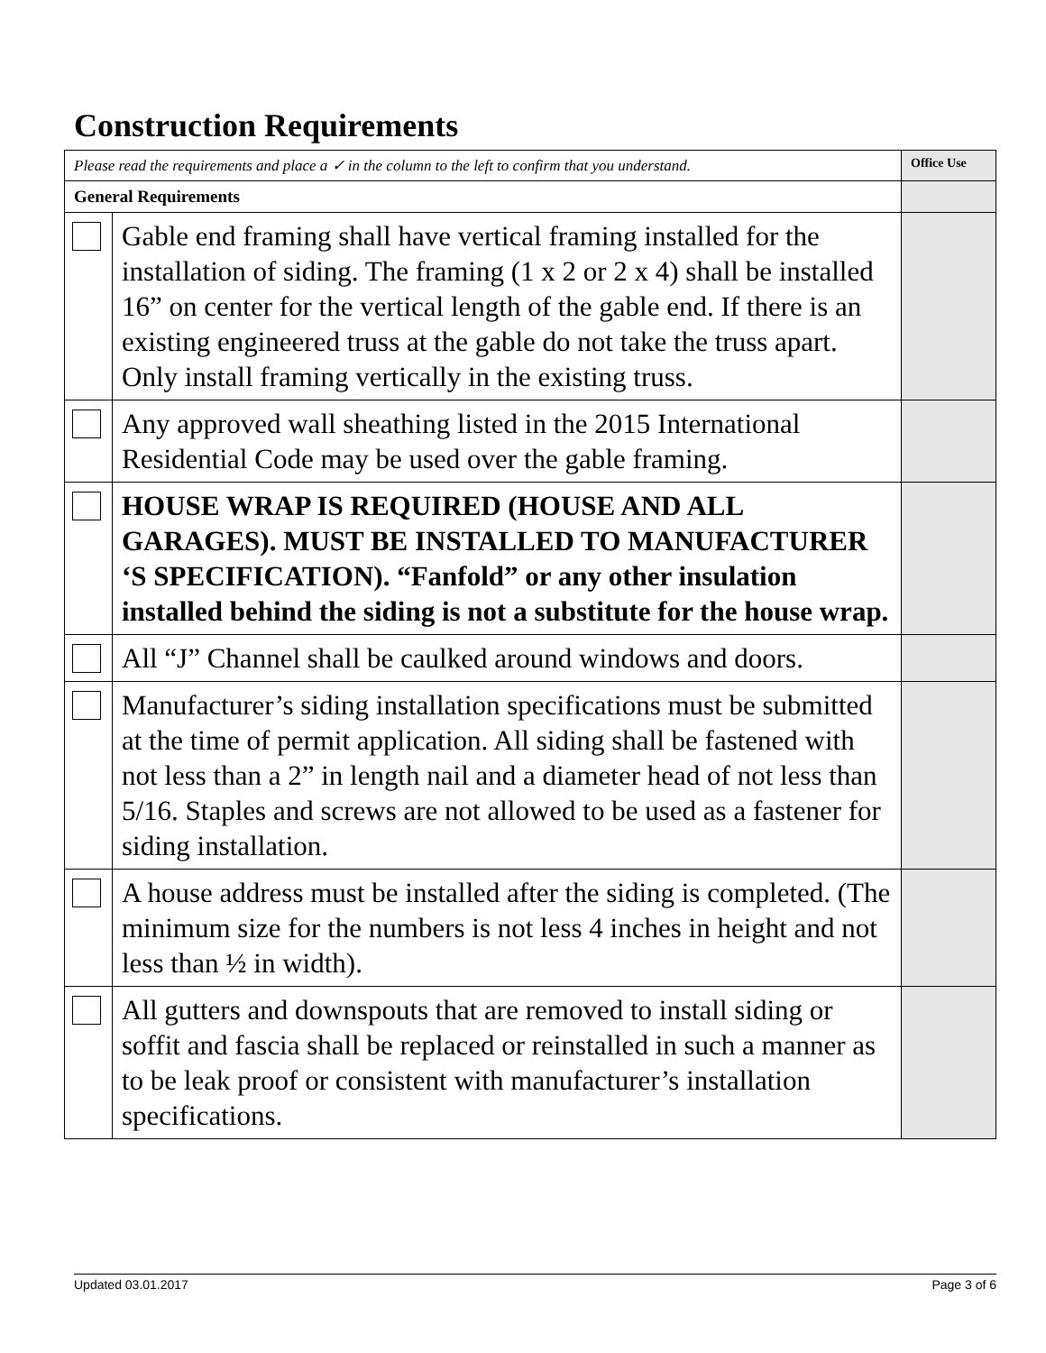Construction Requirements
| Please read the requirements and place a ✓ in the column to the left to confirm that you understand. | | Office Use |
| General Requirements | | |
| | Gable end framing shall have vertical framing installed for the installation of siding. The framing (1 x 2 or 2 x 4) shall be installed 16” on center for the vertical length of the gable end. If there is an existing engineered truss at the gable do not take the truss apart. Only install framing vertically in the existing truss. | |
| | Any approved wall sheathing listed in the 2015 International Residential Code may be used over the gable framing. | |
| | HOUSE WRAP IS REQUIRED (HOUSE AND ALL GARAGES). MUST BE INSTALLED TO MANUFACTURER ‘S SPECIFICATION). “Fanfold” or any other insulation installed behind the siding is not a substitute for the house wrap. | |
| | All “J” Channel shall be caulked around windows and doors. | |
| | Manufacturer’s siding installation specifications must be submitted at the time of permit application. All siding shall be fastened with not less than a 2” in length nail and a diameter head of not less than 5/16. Staples and screws are not allowed to be used as a fastener for siding installation. | |
| | A house address must be installed after the siding is completed. (The minimum size for the numbers is not less 4 inches in height and not less than ½ in width). | |
| | All gutters and downspouts that are removed to install siding or soffit and fascia shall be replaced or reinstalled in such a manner as to be leak proof or consistent with manufacturer’s installation specifications. | |
Updated 03.01.2017 Page 3 of 6